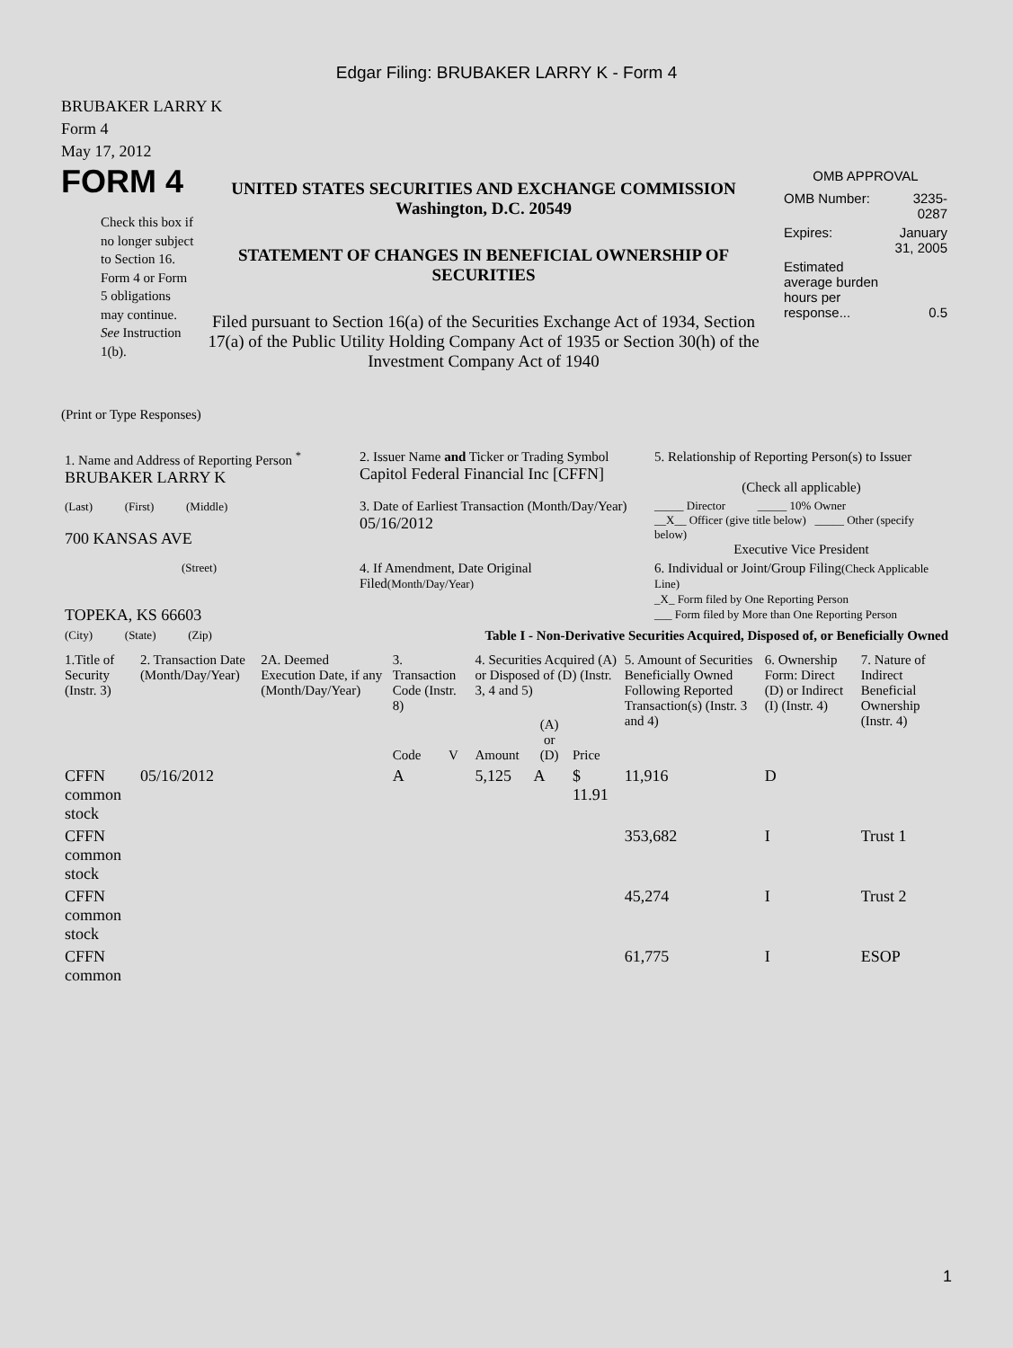Edgar Filing: BRUBAKER LARRY K - Form 4
BRUBAKER LARRY K
Form 4
May 17, 2012
FORM 4
Check this box if no longer subject to Section 16. Form 4 or Form 5 obligations may continue. See Instruction 1(b).
UNITED STATES SECURITIES AND EXCHANGE COMMISSION
Washington, D.C. 20549
STATEMENT OF CHANGES IN BENEFICIAL OWNERSHIP OF SECURITIES
Filed pursuant to Section 16(a) of the Securities Exchange Act of 1934, Section 17(a) of the Public Utility Holding Company Act of 1935 or Section 30(h) of the Investment Company Act of 1940
OMB APPROVAL
| OMB Number: | 3235-0287 |
| Expires: | January 31, 2005 |
| Estimated average burden hours per response... | 0.5 |
(Print or Type Responses)
| 1. Name and Address of Reporting Person <sup>*</sup> BRUBAKER LARRY K | 2. Issuer Name and Ticker or Trading Symbol Capitol Federal Financial Inc [CFFN] | 5. Relationship of Reporting Person(s) to Issuer (Check all applicable) |
| (Last) (First) (Middle) 700 KANSAS AVE | 3. Date of Earliest Transaction (Month/Day/Year) 05/16/2012 | _____ Director _____ 10% Owner __X__ Officer (give title below) _____ Other (specify below) Executive Vice President |
| (Street) TOPEKA, KS 66603 | 4. If Amendment, Date Original Filed (Month/Day/Year) | 6. Individual or Joint/Group Filing (Check Applicable Line) _X_ Form filed by One Reporting Person ___ Form filed by More than One Reporting Person |
| (City) (State) (Zip) | Table I - Non-Derivative Securities Acquired, Disposed of, or Beneficially Owned | |
| 1.Title of Security (Instr. 3) | 2. Transaction Date (Month/Day/Year) | 2A. Deemed Execution Date, if any (Month/Day/Year) | 3. Transaction Code (Instr. 8) | | 4. Securities Acquired (A) or Disposed of (D) (Instr. 3, 4 and 5) | | | 5. Amount of Securities Beneficially Owned Following Reported Transaction(s) (Instr. 3 and 4) | 6. Ownership Form: Direct (D) or Indirect (I) (Instr. 4) | 7. Nature of Indirect Beneficial Ownership (Instr. 4) |
| --- | --- | --- | --- | --- | --- | --- | --- | --- | --- | --- |
| | | | Code | V | Amount | (A) or (D) | Price | | | |
| CFFN common stock | 05/16/2012 | | A | | 5,125 | A | $ 11.91 | 11,916 | D | |
| CFFN common stock | | | | | | | | 353,682 | I | Trust 1 |
| CFFN common stock | | | | | | | | 45,274 | I | Trust 2 |
| CFFN common | | | | | | | | 61,775 | I | ESOP |
1